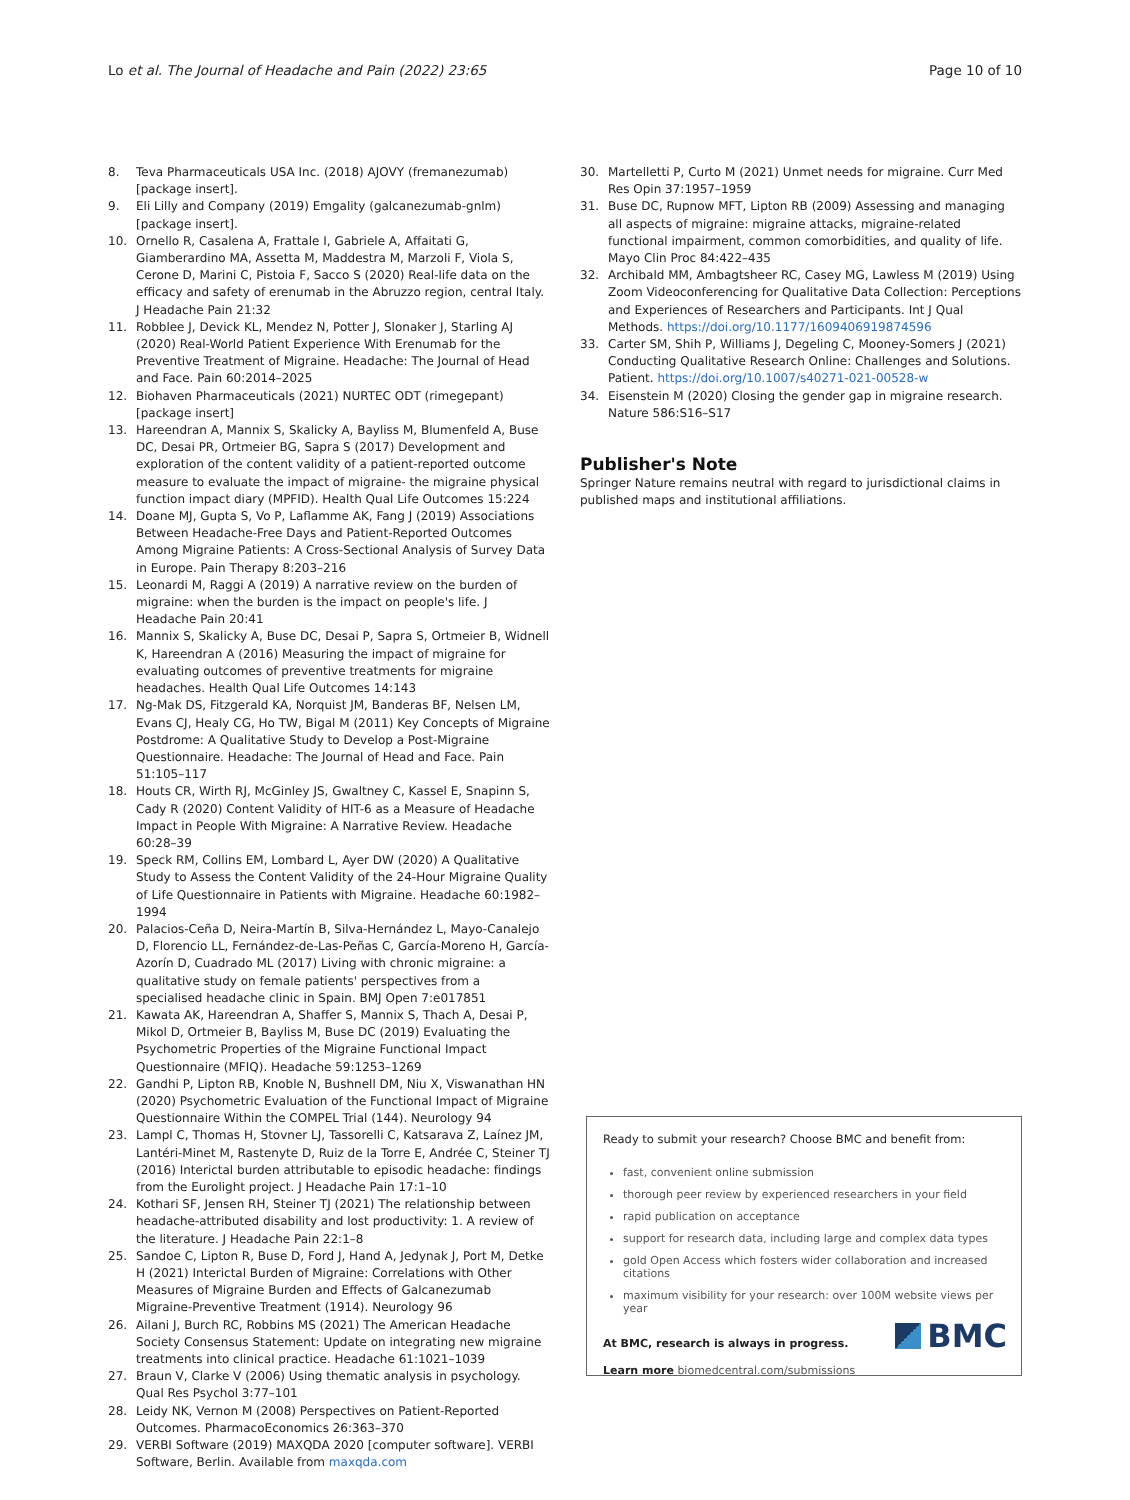Lo et al. The Journal of Headache and Pain (2022) 23:65 Page 10 of 10
8. Teva Pharmaceuticals USA Inc. (2018) AJOVY (fremanezumab) [package insert].
9. Eli Lilly and Company (2019) Emgality (galcanezumab-gnlm) [package insert].
10. Ornello R, Casalena A, Frattale I, Gabriele A, Affaitati G, Giamberardino MA, Assetta M, Maddestra M, Marzoli F, Viola S, Cerone D, Marini C, Pistoia F, Sacco S (2020) Real-life data on the efficacy and safety of erenumab in the Abruzzo region, central Italy. J Headache Pain 21:32
11. Robblee J, Devick KL, Mendez N, Potter J, Slonaker J, Starling AJ (2020) Real-World Patient Experience With Erenumab for the Preventive Treatment of Migraine. Headache: The Journal of Head and Face. Pain 60:2014–2025
12. Biohaven Pharmaceuticals (2021) NURTEC ODT (rimegepant) [package insert]
13. Hareendran A, Mannix S, Skalicky A, Bayliss M, Blumenfeld A, Buse DC, Desai PR, Ortmeier BG, Sapra S (2017) Development and exploration of the content validity of a patient-reported outcome measure to evaluate the impact of migraine- the migraine physical function impact diary (MPFID). Health Qual Life Outcomes 15:224
14. Doane MJ, Gupta S, Vo P, Laflamme AK, Fang J (2019) Associations Between Headache-Free Days and Patient-Reported Outcomes Among Migraine Patients: A Cross-Sectional Analysis of Survey Data in Europe. Pain Therapy 8:203–216
15. Leonardi M, Raggi A (2019) A narrative review on the burden of migraine: when the burden is the impact on people's life. J Headache Pain 20:41
16. Mannix S, Skalicky A, Buse DC, Desai P, Sapra S, Ortmeier B, Widnell K, Hareendran A (2016) Measuring the impact of migraine for evaluating outcomes of preventive treatments for migraine headaches. Health Qual Life Outcomes 14:143
17. Ng-Mak DS, Fitzgerald KA, Norquist JM, Banderas BF, Nelsen LM, Evans CJ, Healy CG, Ho TW, Bigal M (2011) Key Concepts of Migraine Postdrome: A Qualitative Study to Develop a Post-Migraine Questionnaire. Headache: The Journal of Head and Face. Pain 51:105–117
18. Houts CR, Wirth RJ, McGinley JS, Gwaltney C, Kassel E, Snapinn S, Cady R (2020) Content Validity of HIT-6 as a Measure of Headache Impact in People With Migraine: A Narrative Review. Headache 60:28–39
19. Speck RM, Collins EM, Lombard L, Ayer DW (2020) A Qualitative Study to Assess the Content Validity of the 24-Hour Migraine Quality of Life Questionnaire in Patients with Migraine. Headache 60:1982–1994
20. Palacios-Ceña D, Neira-Martín B, Silva-Hernández L, Mayo-Canalejo D, Florencio LL, Fernández-de-Las-Peñas C, García-Moreno H, García-Azorín D, Cuadrado ML (2017) Living with chronic migraine: a qualitative study on female patients' perspectives from a specialised headache clinic in Spain. BMJ Open 7:e017851
21. Kawata AK, Hareendran A, Shaffer S, Mannix S, Thach A, Desai P, Mikol D, Ortmeier B, Bayliss M, Buse DC (2019) Evaluating the Psychometric Properties of the Migraine Functional Impact Questionnaire (MFIQ). Headache 59:1253–1269
22. Gandhi P, Lipton RB, Knoble N, Bushnell DM, Niu X, Viswanathan HN (2020) Psychometric Evaluation of the Functional Impact of Migraine Questionnaire Within the COMPEL Trial (144). Neurology 94
23. Lampl C, Thomas H, Stovner LJ, Tassorelli C, Katsarava Z, Laínez JM, Lantéri-Minet M, Rastenyte D, Ruiz de la Torre E, Andrée C, Steiner TJ (2016) Interictal burden attributable to episodic headache: findings from the Eurolight project. J Headache Pain 17:1–10
24. Kothari SF, Jensen RH, Steiner TJ (2021) The relationship between headache-attributed disability and lost productivity: 1. A review of the literature. J Headache Pain 22:1–8
25. Sandoe C, Lipton R, Buse D, Ford J, Hand A, Jedynak J, Port M, Detke H (2021) Interictal Burden of Migraine: Correlations with Other Measures of Migraine Burden and Effects of Galcanezumab Migraine-Preventive Treatment (1914). Neurology 96
26. Ailani J, Burch RC, Robbins MS (2021) The American Headache Society Consensus Statement: Update on integrating new migraine treatments into clinical practice. Headache 61:1021–1039
27. Braun V, Clarke V (2006) Using thematic analysis in psychology. Qual Res Psychol 3:77–101
28. Leidy NK, Vernon M (2008) Perspectives on Patient-Reported Outcomes. PharmacoEconomics 26:363–370
29. VERBI Software (2019) MAXQDA 2020 [computer software]. VERBI Software, Berlin. Available from maxqda.com
30. Martelletti P, Curto M (2021) Unmet needs for migraine. Curr Med Res Opin 37:1957–1959
31. Buse DC, Rupnow MFT, Lipton RB (2009) Assessing and managing all aspects of migraine: migraine attacks, migraine-related functional impairment, common comorbidities, and quality of life. Mayo Clin Proc 84:422–435
32. Archibald MM, Ambagtsheer RC, Casey MG, Lawless M (2019) Using Zoom Videoconferencing for Qualitative Data Collection: Perceptions and Experiences of Researchers and Participants. Int J Qual Methods. https://doi.org/10.1177/1609406919874596
33. Carter SM, Shih P, Williams J, Degeling C, Mooney-Somers J (2021) Conducting Qualitative Research Online: Challenges and Solutions. Patient. https://doi.org/10.1007/s40271-021-00528-w
34. Eisenstein M (2020) Closing the gender gap in migraine research. Nature 586:S16–S17
Publisher's Note
Springer Nature remains neutral with regard to jurisdictional claims in published maps and institutional affiliations.
Ready to submit your research? Choose BMC and benefit from:
fast, convenient online submission
thorough peer review by experienced researchers in your field
rapid publication on acceptance
support for research data, including large and complex data types
gold Open Access which fosters wider collaboration and increased citations
maximum visibility for your research: over 100M website views per year
At BMC, research is always in progress.
Learn more biomedcentral.com/submissions
BMC